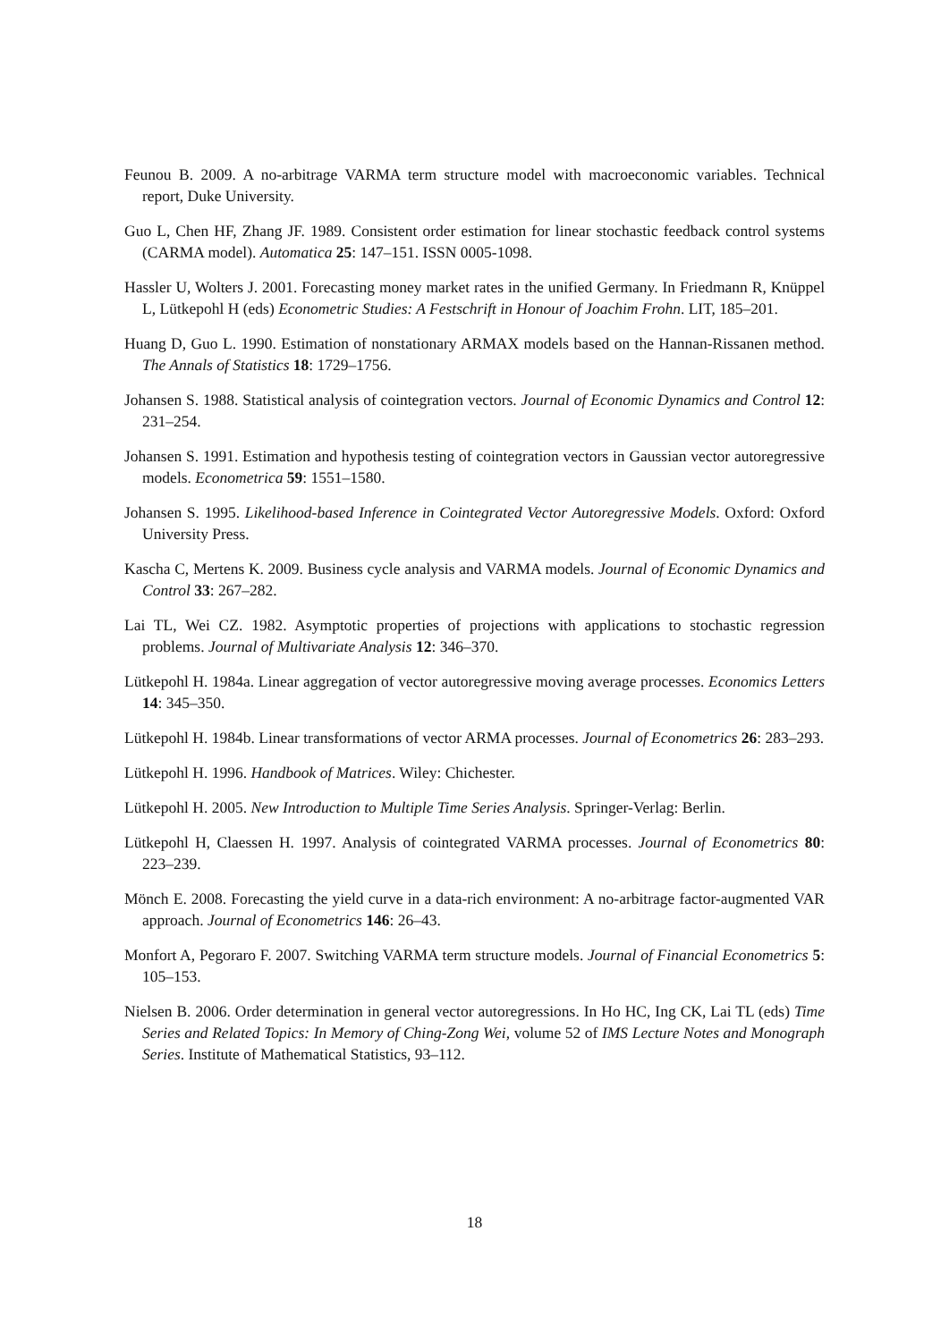Feunou B. 2009. A no-arbitrage VARMA term structure model with macroeconomic variables. Technical report, Duke University.
Guo L, Chen HF, Zhang JF. 1989. Consistent order estimation for linear stochastic feedback control systems (CARMA model). Automatica 25: 147–151. ISSN 0005-1098.
Hassler U, Wolters J. 2001. Forecasting money market rates in the unified Germany. In Friedmann R, Knüppel L, Lütkepohl H (eds) Econometric Studies: A Festschrift in Honour of Joachim Frohn. LIT, 185–201.
Huang D, Guo L. 1990. Estimation of nonstationary ARMAX models based on the Hannan-Rissanen method. The Annals of Statistics 18: 1729–1756.
Johansen S. 1988. Statistical analysis of cointegration vectors. Journal of Economic Dynamics and Control 12: 231–254.
Johansen S. 1991. Estimation and hypothesis testing of cointegration vectors in Gaussian vector autoregressive models. Econometrica 59: 1551–1580.
Johansen S. 1995. Likelihood-based Inference in Cointegrated Vector Autoregressive Models. Oxford: Oxford University Press.
Kascha C, Mertens K. 2009. Business cycle analysis and VARMA models. Journal of Economic Dynamics and Control 33: 267–282.
Lai TL, Wei CZ. 1982. Asymptotic properties of projections with applications to stochastic regression problems. Journal of Multivariate Analysis 12: 346–370.
Lütkepohl H. 1984a. Linear aggregation of vector autoregressive moving average processes. Economics Letters 14: 345–350.
Lütkepohl H. 1984b. Linear transformations of vector ARMA processes. Journal of Econometrics 26: 283–293.
Lütkepohl H. 1996. Handbook of Matrices. Wiley: Chichester.
Lütkepohl H. 2005. New Introduction to Multiple Time Series Analysis. Springer-Verlag: Berlin.
Lütkepohl H, Claessen H. 1997. Analysis of cointegrated VARMA processes. Journal of Econometrics 80: 223–239.
Mönch E. 2008. Forecasting the yield curve in a data-rich environment: A no-arbitrage factor-augmented VAR approach. Journal of Econometrics 146: 26–43.
Monfort A, Pegoraro F. 2007. Switching VARMA term structure models. Journal of Financial Econometrics 5: 105–153.
Nielsen B. 2006. Order determination in general vector autoregressions. In Ho HC, Ing CK, Lai TL (eds) Time Series and Related Topics: In Memory of Ching-Zong Wei, volume 52 of IMS Lecture Notes and Monograph Series. Institute of Mathematical Statistics, 93–112.
18